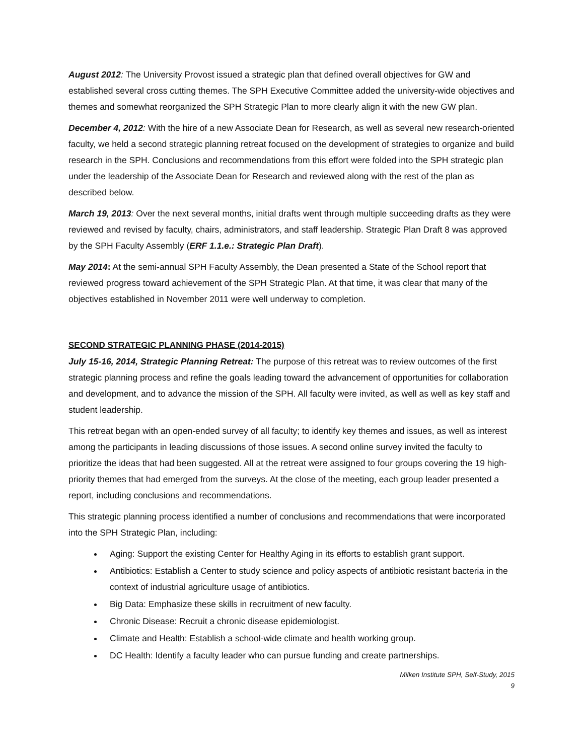August 2012: The University Provost issued a strategic plan that defined overall objectives for GW and established several cross cutting themes. The SPH Executive Committee added the university-wide objectives and themes and somewhat reorganized the SPH Strategic Plan to more clearly align it with the new GW plan.
December 4, 2012: With the hire of a new Associate Dean for Research, as well as several new research-oriented faculty, we held a second strategic planning retreat focused on the development of strategies to organize and build research in the SPH. Conclusions and recommendations from this effort were folded into the SPH strategic plan under the leadership of the Associate Dean for Research and reviewed along with the rest of the plan as described below.
March 19, 2013: Over the next several months, initial drafts went through multiple succeeding drafts as they were reviewed and revised by faculty, chairs, administrators, and staff leadership. Strategic Plan Draft 8 was approved by the SPH Faculty Assembly (ERF 1.1.e.: Strategic Plan Draft).
May 2014: At the semi-annual SPH Faculty Assembly, the Dean presented a State of the School report that reviewed progress toward achievement of the SPH Strategic Plan. At that time, it was clear that many of the objectives established in November 2011 were well underway to completion.
SECOND STRATEGIC PLANNING PHASE (2014-2015)
July 15-16, 2014, Strategic Planning Retreat: The purpose of this retreat was to review outcomes of the first strategic planning process and refine the goals leading toward the advancement of opportunities for collaboration and development, and to advance the mission of the SPH. All faculty were invited, as well as well as key staff and student leadership.
This retreat began with an open-ended survey of all faculty; to identify key themes and issues, as well as interest among the participants in leading discussions of those issues. A second online survey invited the faculty to prioritize the ideas that had been suggested. All at the retreat were assigned to four groups covering the 19 high-priority themes that had emerged from the surveys. At the close of the meeting, each group leader presented a report, including conclusions and recommendations.
This strategic planning process identified a number of conclusions and recommendations that were incorporated into the SPH Strategic Plan, including:
Aging: Support the existing Center for Healthy Aging in its efforts to establish grant support.
Antibiotics: Establish a Center to study science and policy aspects of antibiotic resistant bacteria in the context of industrial agriculture usage of antibiotics.
Big Data: Emphasize these skills in recruitment of new faculty.
Chronic Disease: Recruit a chronic disease epidemiologist.
Climate and Health: Establish a school-wide climate and health working group.
DC Health: Identify a faculty leader who can pursue funding and create partnerships.
Milken Institute SPH, Self-Study, 2015
9